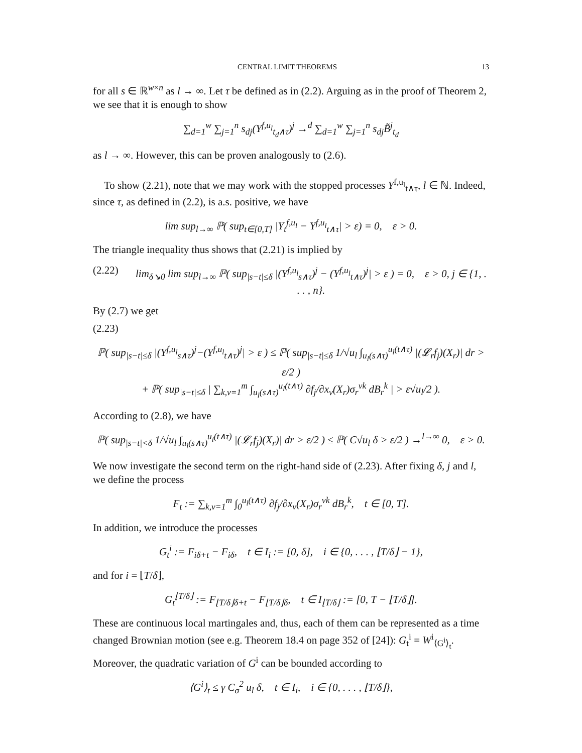CENTRAL LIMIT THEOREMS 13
for all s ∈ ℝ<sup>w×n</sup> as l → ∞. Let τ be defined as in (2.2). Arguing as in the proof of Theorem 2, we see that it is enough to show
∑<sub>d=1</sub><sup>w</sup> ∑<sub>j=1</sub><sup>n</sup> s<sub>dj</sub>(Y<sup>f,u<sub>l</sub></sup><sub>t<sub>d</sub>∧τ</sub>)<sup>j</sup> →<sup>d</sup> ∑<sub>d=1</sub><sup>w</sup> ∑<sub>j=1</sub><sup>n</sup> s<sub>dj</sub>B̃<sup>j</sup><sub>t<sub>d</sub></sub>
as l → ∞. However, this can be proven analogously to (2.6).
To show (2.21), note that we may work with the stopped processes Y<sup>f,u<sub>l</sub></sup><sub>t∧τ</sub>, l ∈ ℕ. Indeed, since τ, as defined in (2.2), is a.s. positive, we have
lim sup<sub>l→∞</sub> ℙ( sup<sub>t∈[0,T]</sub> |Y<sub>t</sub><sup>f,u<sub>l</sub></sup> − Y<sup>f,u<sub>l</sub></sup><sub>t∧τ</sub>| > ε) = 0, ε > 0.
The triangle inequality thus shows that (2.21) is implied by
(2.22) lim<sub>δ↘0</sub> lim sup<sub>l→∞</sub> ℙ( sup<sub>|s−t|≤δ</sub> |(Y<sup>f,u<sub>l</sub></sup><sub>s∧τ</sub>)<sup>j</sup> − (Y<sup>f,u<sub>l</sub></sup><sub>t∧τ</sub>)<sup>j</sup>| > ε ) = 0, ε > 0, j ∈ {1, . . . , n}.
By (2.7) we get
(2.23)
ℙ( sup<sub>|s−t|≤δ</sub> |(Y<sup>f,u<sub>l</sub></sup><sub>s∧τ</sub>)<sup>j</sup>−(Y<sup>f,u<sub>l</sub></sup><sub>t∧τ</sub>)<sup>j</sup>| > ε ) ≤ ℙ( sup<sub>|s−t|≤δ</sub> 1/√u<sub>l</sub> ∫<sub>u<sub>l</sub>(s∧τ)</sub><sup>u<sub>l</sub>(t∧τ)</sup> |(𝓛<sub>r</sub>f<sub>j</sub>)(X<sub>r</sub>)| dr > ε/2 )
+ ℙ( sup<sub>|s−t|≤δ</sub> | ∑<sub>k,v=1</sub><sup>m</sup> ∫<sub>u<sub>l</sub>(s∧τ)</sub><sup>u<sub>l</sub>(t∧τ)</sup> ∂f<sub>j</sub>/∂x<sub>v</sub>(X<sub>r</sub>)σ<sub>r</sub><sup>vk</sup> dB<sub>r</sub><sup>k</sup> | > ε√u<sub>l</sub>/2 ).
According to (2.8), we have
ℙ( sup<sub>|s−t|<δ</sub> 1/√u<sub>l</sub> ∫<sub>u<sub>l</sub>(s∧τ)</sub><sup>u<sub>l</sub>(t∧τ)</sup> |(𝓛<sub>r</sub>f<sub>j</sub>)(X<sub>r</sub>)| dr > ε/2 ) ≤ ℙ( C√u<sub>l</sub> δ > ε/2 ) →<sup>l→∞</sup> 0, ε > 0.
We now investigate the second term on the right-hand side of (2.23). After fixing δ, j and l, we define the process
F<sub>t</sub> := ∑<sub>k,v=1</sub><sup>m</sup> ∫<sub>0</sub><sup>u<sub>l</sub>(t∧τ)</sup> ∂f<sub>j</sub>/∂x<sub>v</sub>(X<sub>r</sub>)σ<sub>r</sub><sup>vk</sup> dB<sub>r</sub><sup>k</sup>, t ∈ [0, T].
In addition, we introduce the processes
G<sub>t</sub><sup>i</sup> := F<sub>iδ+t</sub> − F<sub>iδ</sub>, t ∈ I<sub>i</sub> := [0, δ], i ∈ {0, . . . , ⌊T/δ⌋ − 1},
and for i = ⌊T/δ⌋,
G<sub>t</sub><sup>⌊T/δ⌋</sup> := F<sub>⌊T/δ⌋δ+t</sub> − F<sub>⌊T/δ⌋δ</sub>, t ∈ I<sub>⌊T/δ⌋</sub> := [0, T − ⌊T/δ⌋].
These are continuous local martingales and, thus, each of them can be represented as a time changed Brownian motion (see e.g. Theorem 18.4 on page 352 of [24]): G<sub>t</sub><sup>i</sup> = W<sup>i</sup><sub>⟨G<sup>i</sup>⟩<sub>t</sub></sub>. Moreover, the quadratic variation of G<sup>i</sup> can be bounded according to
⟨G<sup>i</sup>⟩<sub>t</sub> ≤ γ C<sub>σ</sub><sup>2</sup> u<sub>l</sub> δ, t ∈ I<sub>i</sub>, i ∈ {0, . . . , ⌊T/δ⌋},